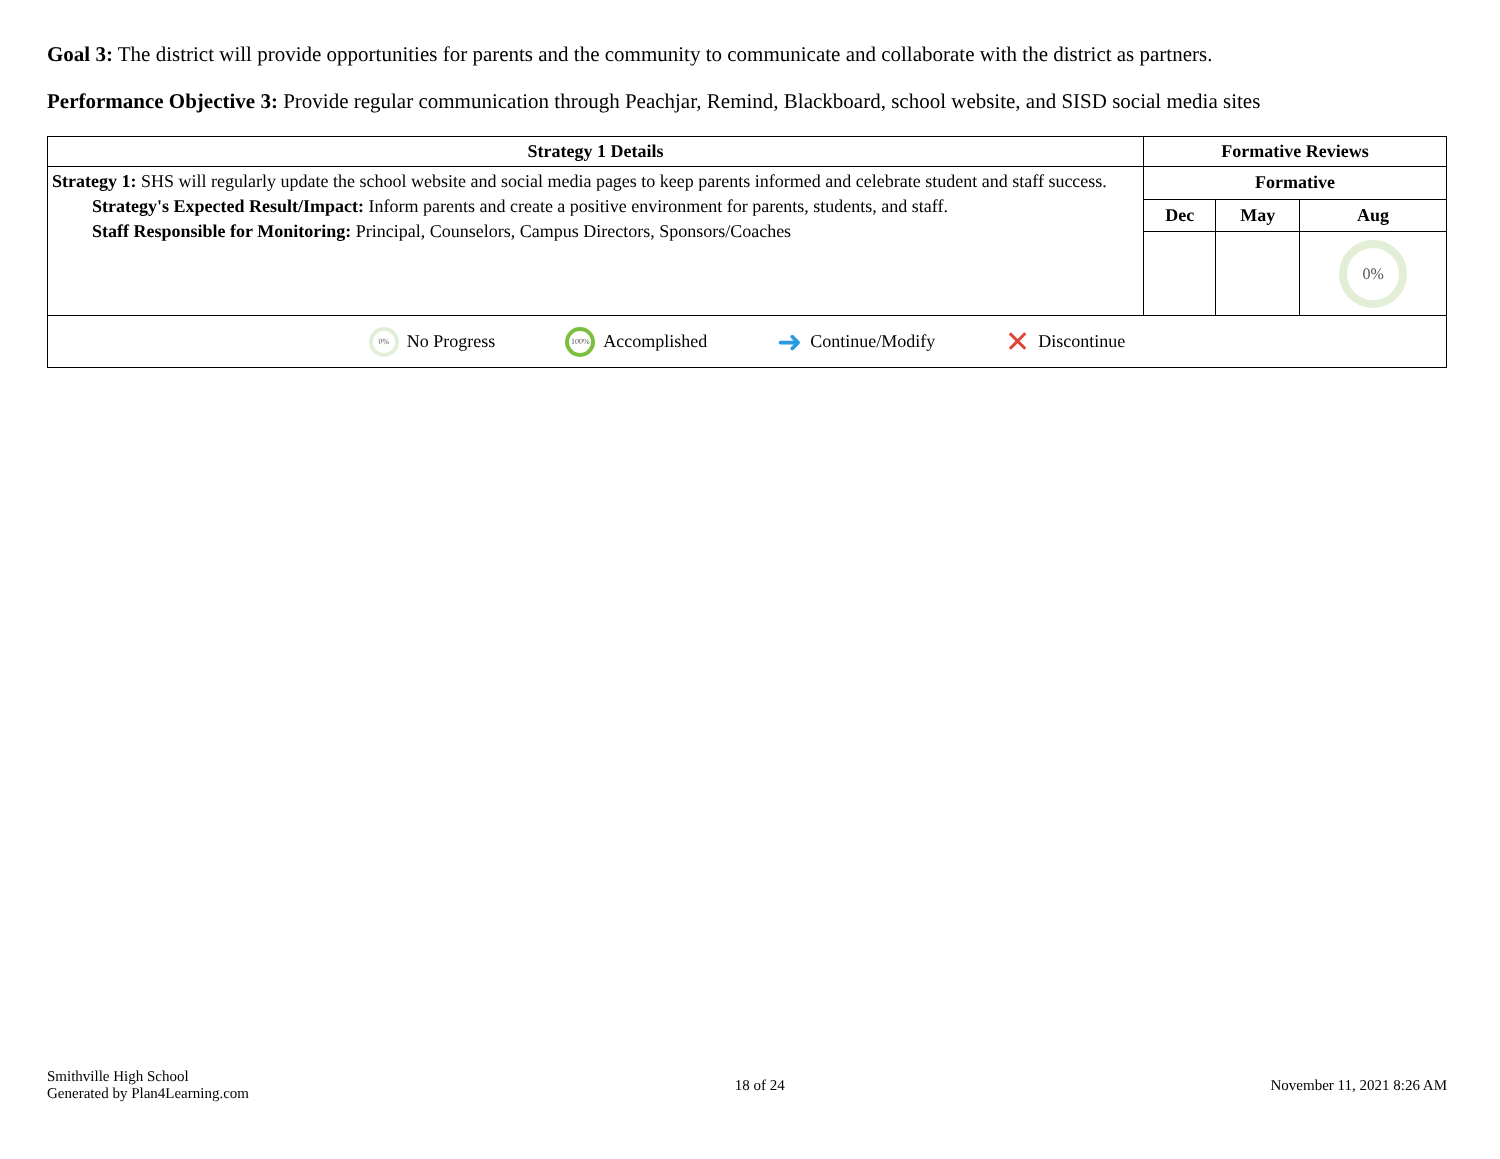Goal 3: The district will provide opportunities for parents and the community to communicate and collaborate with the district as partners.
Performance Objective 3: Provide regular communication through Peachjar, Remind, Blackboard, school website, and SISD social media sites
| Strategy 1 Details | Formative Reviews | | |
| --- | --- | --- | --- |
| Strategy 1: SHS will regularly update the school website and social media pages to keep parents informed and celebrate student and staff success. Strategy's Expected Result/Impact: Inform parents and create a positive environment for parents, students, and staff. Staff Responsible for Monitoring: Principal, Counselors, Campus Directors, Sponsors/Coaches | Formative | | |
| | Dec | May | Aug |
| | | | 0% |
| 0% No Progress 100% Accomplished ➜ Continue/Modify ✕ Discontinue | | | |
Smithville High School
Generated by Plan4Learning.com
18 of 24 November 11, 2021 8:26 AM